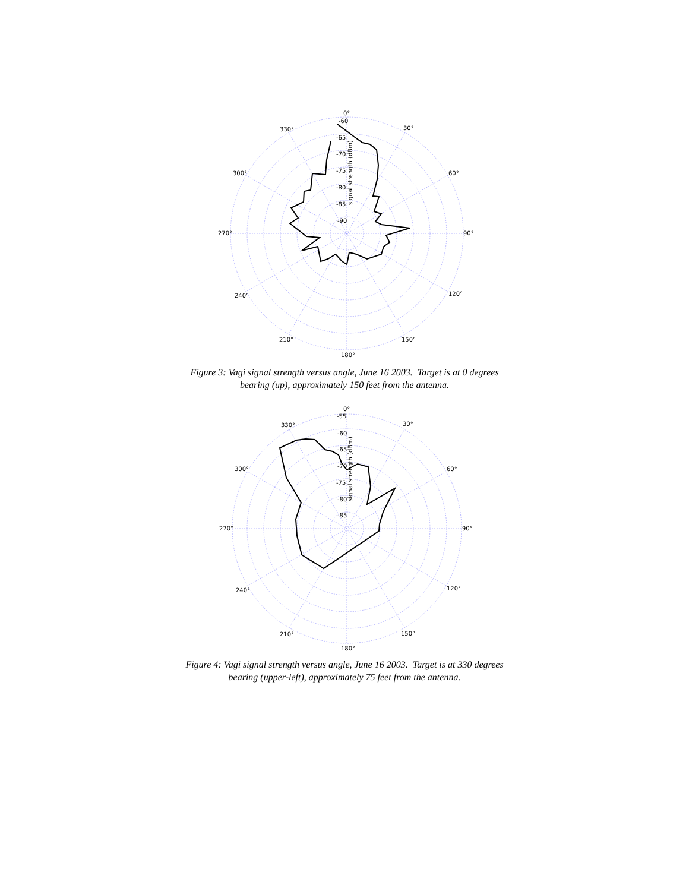0°
-60
-65
-70
-75
-80
-85
-90
30°
60°
90°
120°
150°
180°
210°
240°
270°
300°
330°
signal strength (dBm)
Figure 3: Vagi signal strength versus angle, June 16 2003. Target is at 0 degrees
bearing (up), approximately 150 feet from the antenna.
0°
-55
-60
-65
-70
-75
-80
-85
30°
60°
90°
120°
150°
180°
210°
240°
270°
300°
330°
signal strength (dBm)
Figure 4: Vagi signal strength versus angle, June 16 2003. Target is at 330 degrees
bearing (upper-left), approximately 75 feet from the antenna.